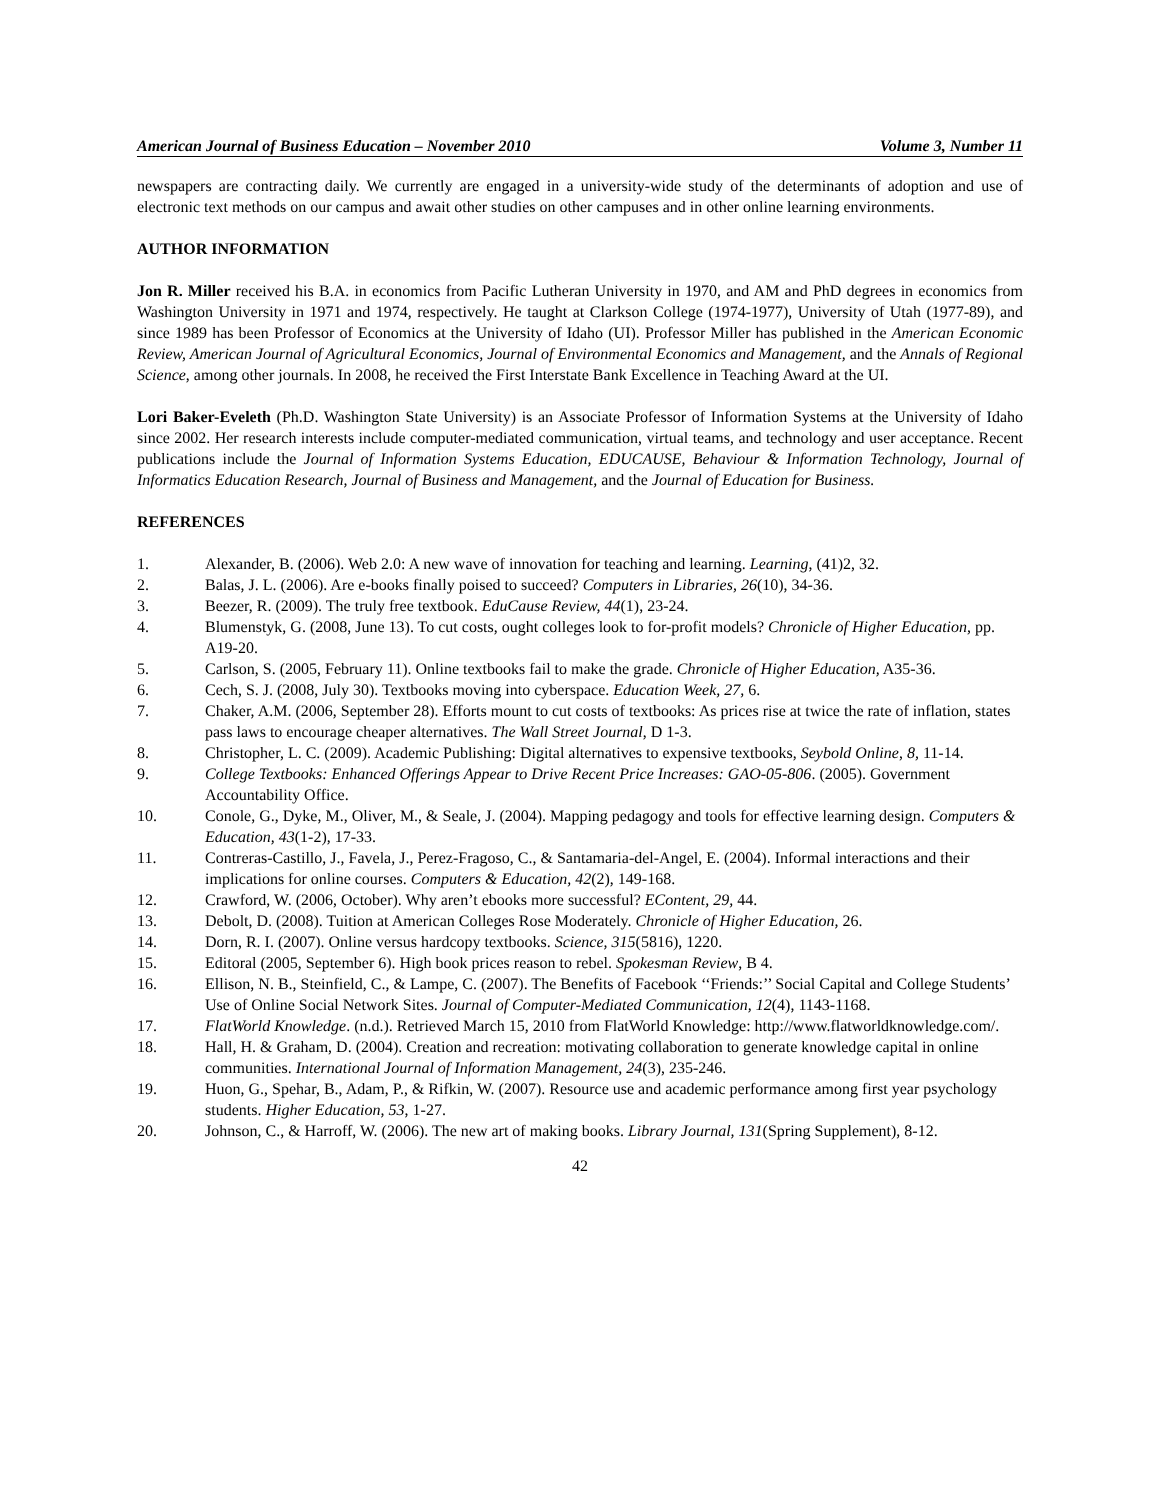American Journal of Business Education – November 2010 Volume 3, Number 11
newspapers are contracting daily. We currently are engaged in a university-wide study of the determinants of adoption and use of electronic text methods on our campus and await other studies on other campuses and in other online learning environments.
AUTHOR INFORMATION
Jon R. Miller received his B.A. in economics from Pacific Lutheran University in 1970, and AM and PhD degrees in economics from Washington University in 1971 and 1974, respectively. He taught at Clarkson College (1974-1977), University of Utah (1977-89), and since 1989 has been Professor of Economics at the University of Idaho (UI). Professor Miller has published in the American Economic Review, American Journal of Agricultural Economics, Journal of Environmental Economics and Management, and the Annals of Regional Science, among other journals. In 2008, he received the First Interstate Bank Excellence in Teaching Award at the UI.
Lori Baker-Eveleth (Ph.D. Washington State University) is an Associate Professor of Information Systems at the University of Idaho since 2002. Her research interests include computer-mediated communication, virtual teams, and technology and user acceptance. Recent publications include the Journal of Information Systems Education, EDUCAUSE, Behaviour & Information Technology, Journal of Informatics Education Research, Journal of Business and Management, and the Journal of Education for Business.
REFERENCES
1. Alexander, B. (2006). Web 2.0: A new wave of innovation for teaching and learning. Learning, (41)2, 32.
2. Balas, J. L. (2006). Are e-books finally poised to succeed? Computers in Libraries, 26(10), 34-36.
3. Beezer, R. (2009). The truly free textbook. EduCause Review, 44(1), 23-24.
4. Blumenstyk, G. (2008, June 13). To cut costs, ought colleges look to for-profit models? Chronicle of Higher Education, pp. A19-20.
5. Carlson, S. (2005, February 11). Online textbooks fail to make the grade. Chronicle of Higher Education, A35-36.
6. Cech, S. J. (2008, July 30). Textbooks moving into cyberspace. Education Week, 27, 6.
7. Chaker, A.M. (2006, September 28). Efforts mount to cut costs of textbooks: As prices rise at twice the rate of inflation, states pass laws to encourage cheaper alternatives. The Wall Street Journal, D 1-3.
8. Christopher, L. C. (2009). Academic Publishing: Digital alternatives to expensive textbooks, Seybold Online, 8, 11-14.
9. College Textbooks: Enhanced Offerings Appear to Drive Recent Price Increases: GAO-05-806. (2005). Government Accountability Office.
10. Conole, G., Dyke, M., Oliver, M., & Seale, J. (2004). Mapping pedagogy and tools for effective learning design. Computers & Education, 43(1-2), 17-33.
11. Contreras-Castillo, J., Favela, J., Perez-Fragoso, C., & Santamaria-del-Angel, E. (2004). Informal interactions and their implications for online courses. Computers & Education, 42(2), 149-168.
12. Crawford, W. (2006, October). Why aren’t ebooks more successful? EContent, 29, 44.
13. Debolt, D. (2008). Tuition at American Colleges Rose Moderately. Chronicle of Higher Education, 26.
14. Dorn, R. I. (2007). Online versus hardcopy textbooks. Science, 315(5816), 1220.
15. Editoral (2005, September 6). High book prices reason to rebel. Spokesman Review, B 4.
16. Ellison, N. B., Steinfield, C., & Lampe, C. (2007). The Benefits of Facebook ‘‘Friends:’’ Social Capital and College Students’ Use of Online Social Network Sites. Journal of Computer-Mediated Communication, 12(4), 1143-1168.
17. FlatWorld Knowledge. (n.d.). Retrieved March 15, 2010 from FlatWorld Knowledge: http://www.flatworldknowledge.com/.
18. Hall, H. & Graham, D. (2004). Creation and recreation: motivating collaboration to generate knowledge capital in online communities. International Journal of Information Management, 24(3), 235-246.
19. Huon, G., Spehar, B., Adam, P., & Rifkin, W. (2007). Resource use and academic performance among first year psychology students. Higher Education, 53, 1-27.
20. Johnson, C., & Harroff, W. (2006). The new art of making books. Library Journal, 131(Spring Supplement), 8-12.
42